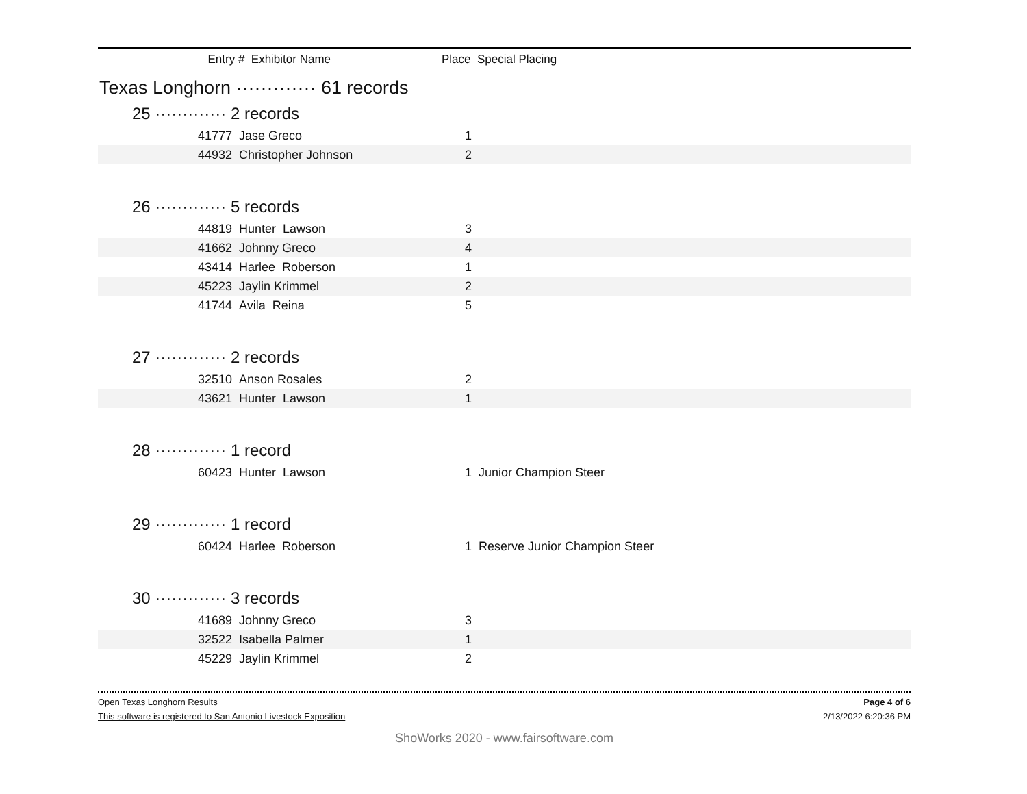Entry # Exhibitor Name Place Special Placing
Texas Longhorn ············· 61 records
25 ············· 2 records
| | 41777 Jase Greco | 1 |
| | 44932 Christopher Johnson | 2 |
26 ············· 5 records
| | 44819 Hunter Lawson | 3 |
| | 41662 Johnny Greco | 4 |
| | 43414 Harlee Roberson | 1 |
| | 45223 Jaylin Krimmel | 2 |
| | 41744 Avila Reina | 5 |
27 ············· 2 records
| | 32510 Anson Rosales | 2 |
| | 43621 Hunter Lawson | 1 |
28 ············· 1 record
| | 60423 Hunter Lawson | 1 Junior Champion Steer |
29 ············· 1 record
| | 60424 Harlee Roberson | 1 Reserve Junior Champion Steer |
30 ············· 3 records
| | 41689 Johnny Greco | 3 |
| | 32522 Isabella Palmer | 1 |
| | 45229 Jaylin Krimmel | 2 |
Open Texas Longhorn Results Page 4 of 6
This software is registered to San Antonio Livestock Exposition 2/13/2022 6:20:36 PM
ShoWorks 2020 - www.fairsoftware.com